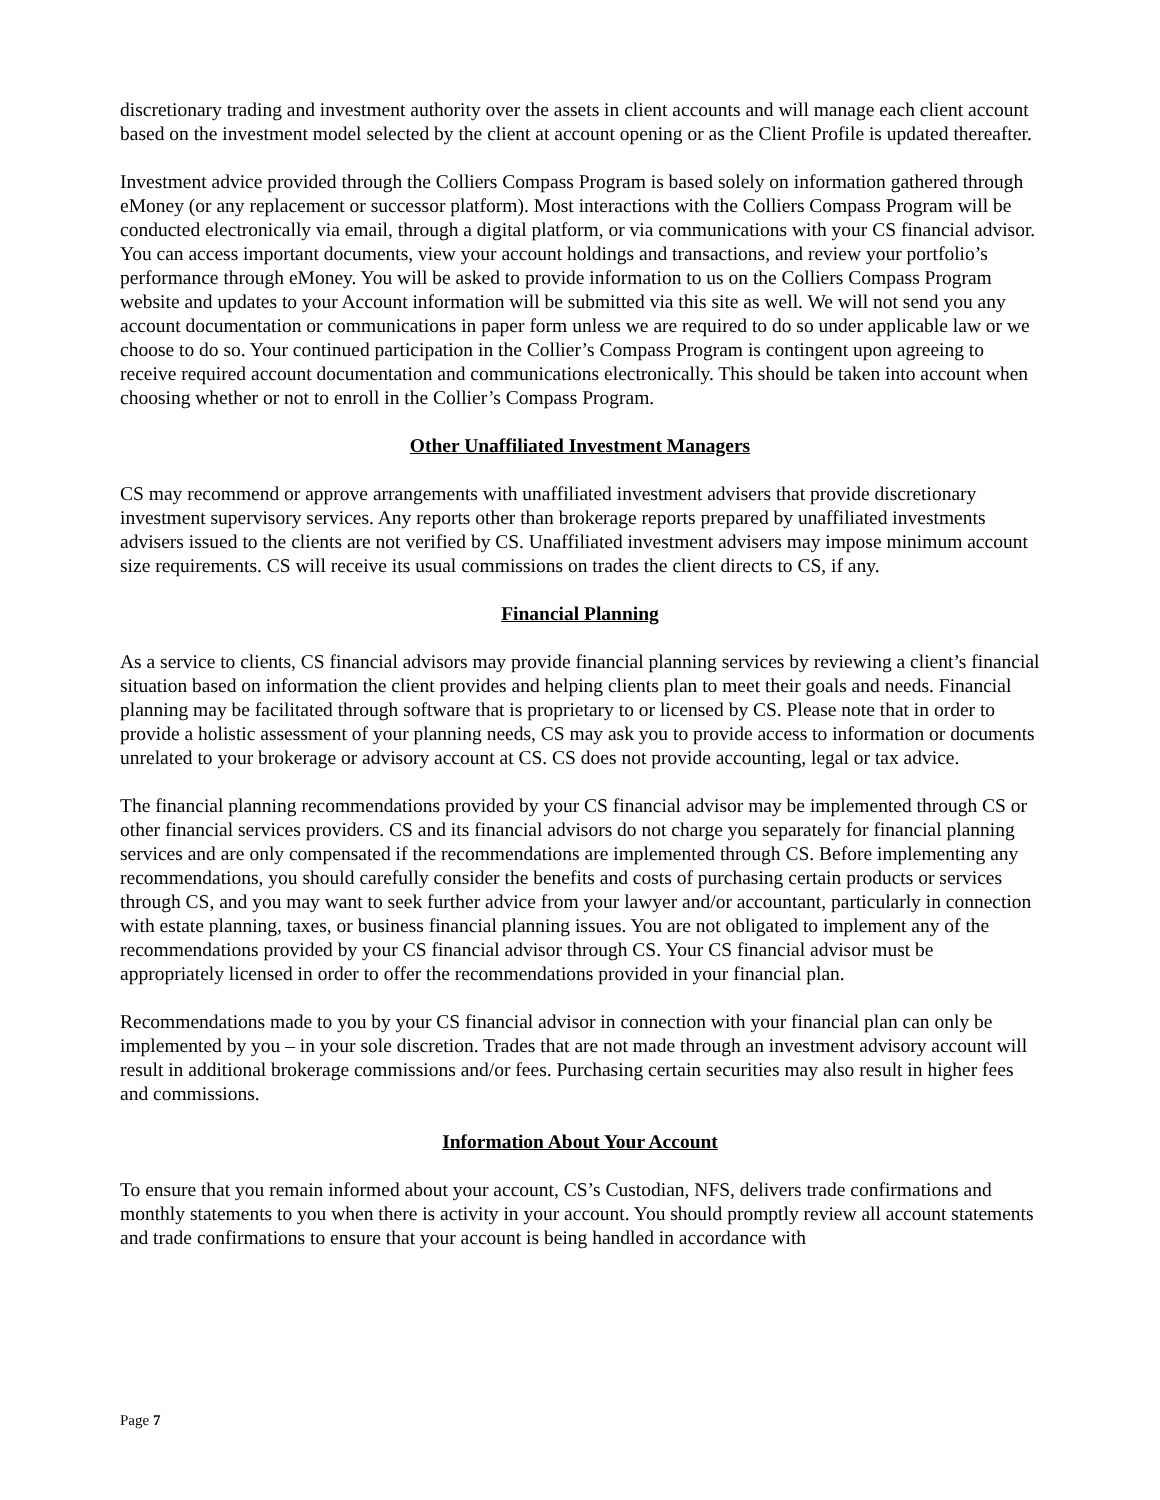discretionary trading and investment authority over the assets in client accounts and will manage each client account based on the investment model selected by the client at account opening or as the Client Profile is updated thereafter.
Investment advice provided through the Colliers Compass Program is based solely on information gathered through eMoney (or any replacement or successor platform). Most interactions with the Colliers Compass Program will be conducted electronically via email, through a digital platform, or via communications with your CS financial advisor. You can access important documents, view your account holdings and transactions, and review your portfolio’s performance through eMoney. You will be asked to provide information to us on the Colliers Compass Program website and updates to your Account information will be submitted via this site as well. We will not send you any account documentation or communications in paper form unless we are required to do so under applicable law or we choose to do so. Your continued participation in the Collier’s Compass Program is contingent upon agreeing to receive required account documentation and communications electronically. This should be taken into account when choosing whether or not to enroll in the Collier’s Compass Program.
Other Unaffiliated Investment Managers
CS may recommend or approve arrangements with unaffiliated investment advisers that provide discretionary investment supervisory services. Any reports other than brokerage reports prepared by unaffiliated investments advisers issued to the clients are not verified by CS. Unaffiliated investment advisers may impose minimum account size requirements. CS will receive its usual commissions on trades the client directs to CS, if any.
Financial Planning
As a service to clients, CS financial advisors may provide financial planning services by reviewing a client’s financial situation based on information the client provides and helping clients plan to meet their goals and needs. Financial planning may be facilitated through software that is proprietary to or licensed by CS. Please note that in order to provide a holistic assessment of your planning needs, CS may ask you to provide access to information or documents unrelated to your brokerage or advisory account at CS. CS does not provide accounting, legal or tax advice.
The financial planning recommendations provided by your CS financial advisor may be implemented through CS or other financial services providers. CS and its financial advisors do not charge you separately for financial planning services and are only compensated if the recommendations are implemented through CS. Before implementing any recommendations, you should carefully consider the benefits and costs of purchasing certain products or services through CS, and you may want to seek further advice from your lawyer and/or accountant, particularly in connection with estate planning, taxes, or business financial planning issues. You are not obligated to implement any of the recommendations provided by your CS financial advisor through CS. Your CS financial advisor must be appropriately licensed in order to offer the recommendations provided in your financial plan.
Recommendations made to you by your CS financial advisor in connection with your financial plan can only be implemented by you – in your sole discretion. Trades that are not made through an investment advisory account will result in additional brokerage commissions and/or fees. Purchasing certain securities may also result in higher fees and commissions.
Information About Your Account
To ensure that you remain informed about your account, CS’s Custodian, NFS, delivers trade confirmations and monthly statements to you when there is activity in your account. You should promptly review all account statements and trade confirmations to ensure that your account is being handled in accordance with
Page 7